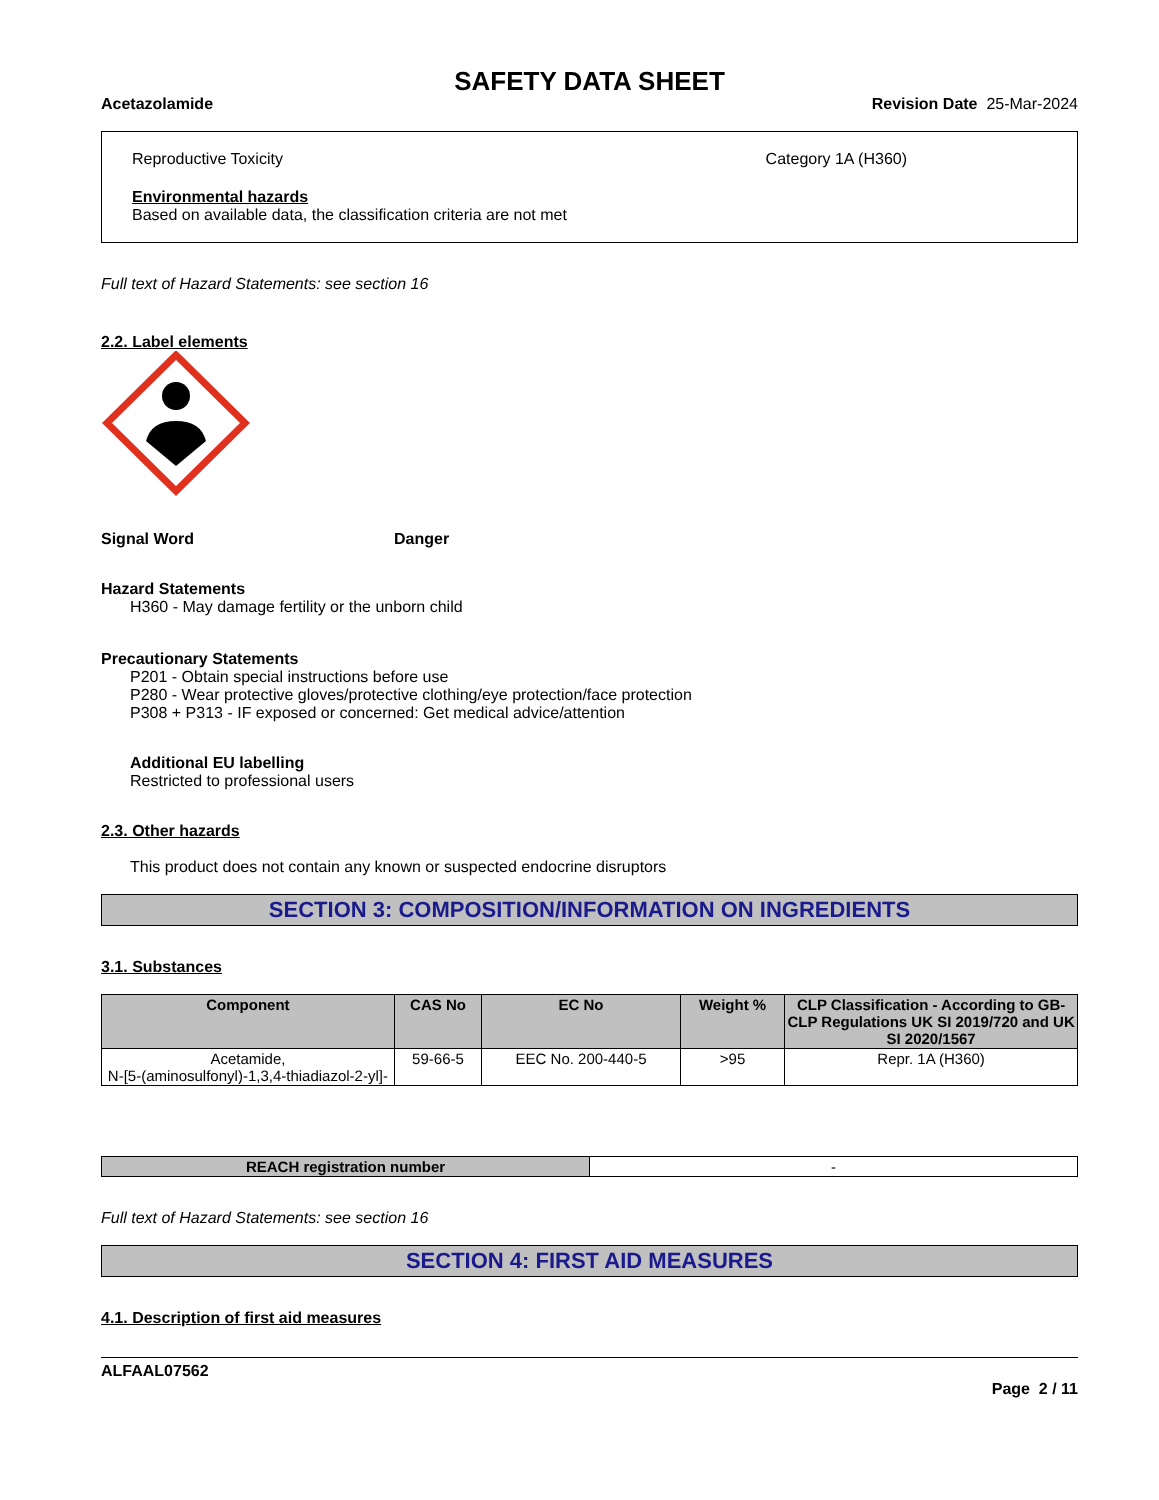SAFETY DATA SHEET
Acetazolamide Revision Date 25-Mar-2024
Reproductive Toxicity Category 1A (H360)
Environmental hazards
Based on available data, the classification criteria are not met
Full text of Hazard Statements: see section 16
2.2. Label elements
Signal Word Danger
Hazard Statements
H360 - May damage fertility or the unborn child
Precautionary Statements
P201 - Obtain special instructions before use
P280 - Wear protective gloves/protective clothing/eye protection/face protection
P308 + P313 - IF exposed or concerned: Get medical advice/attention
Additional EU labelling
Restricted to professional users
2.3. Other hazards
This product does not contain any known or suspected endocrine disruptors
SECTION 3: COMPOSITION/INFORMATION ON INGREDIENTS
3.1. Substances
| Component | CAS No | EC No | Weight % | CLP Classification - According to GB-CLP Regulations UK SI 2019/720 and UK SI 2020/1567 |
| --- | --- | --- | --- | --- |
| Acetamide, N-[5-(aminosulfonyl)-1,3,4-thiadiazol-2-yl]- | 59-66-5 | EEC No. 200-440-5 | >95 | Repr. 1A (H360) |
| REACH registration number | - |
Full text of Hazard Statements: see section 16
SECTION 4: FIRST AID MEASURES
4.1. Description of first aid measures
ALFAAL07562
Page 2 / 11